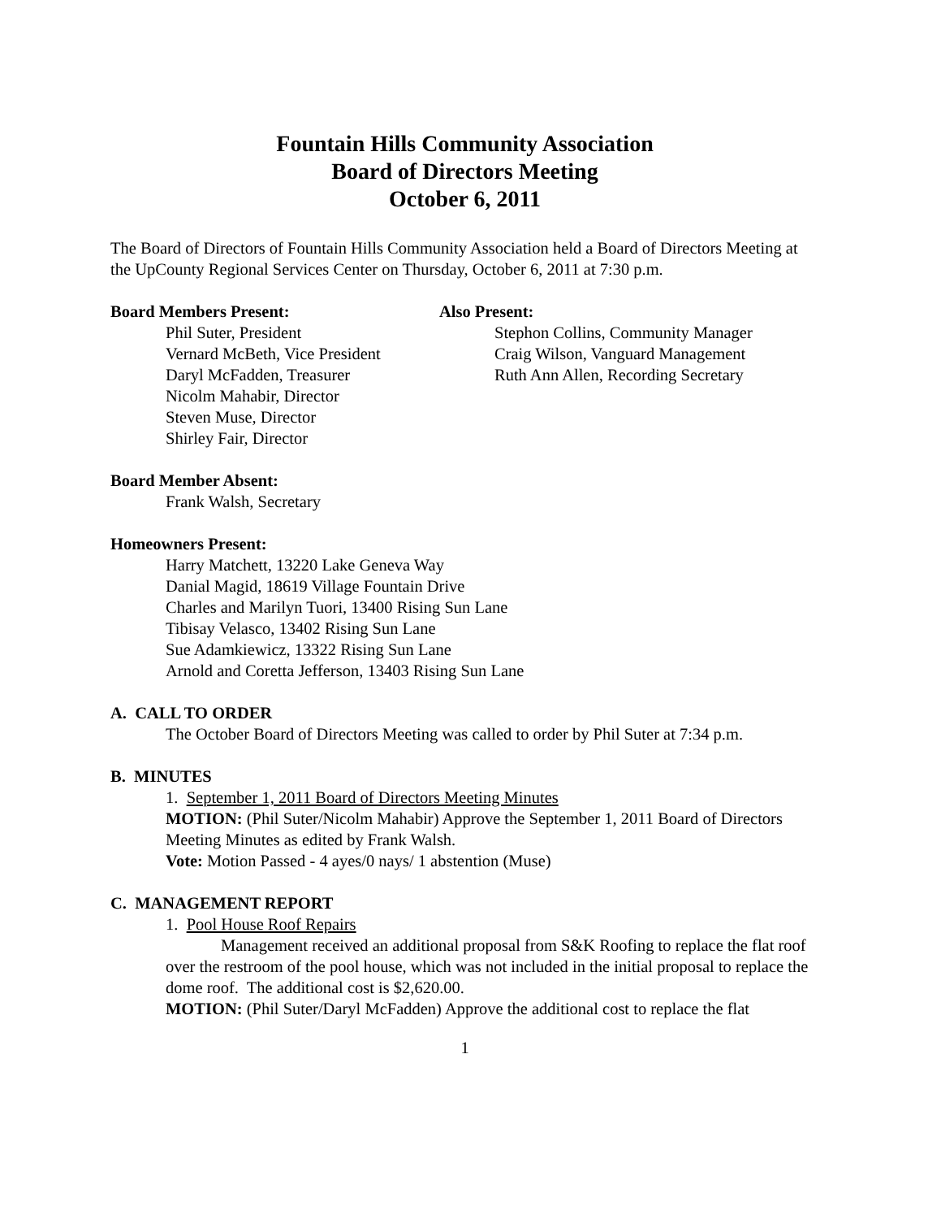Fountain Hills Community Association
Board of Directors Meeting
October 6, 2011
The Board of Directors of Fountain Hills Community Association held a Board of Directors Meeting at the UpCounty Regional Services Center on Thursday, October 6, 2011 at 7:30 p.m.
Board Members Present:
Phil Suter, President
Vernard McBeth, Vice President
Daryl McFadden, Treasurer
Nicolm Mahabir, Director
Steven Muse, Director
Shirley Fair, Director
Also Present:
Stephon Collins, Community Manager
Craig Wilson, Vanguard Management
Ruth Ann Allen, Recording Secretary
Board Member Absent:
Frank Walsh, Secretary
Homeowners Present:
Harry Matchett, 13220 Lake Geneva Way
Danial Magid, 18619 Village Fountain Drive
Charles and Marilyn Tuori, 13400 Rising Sun Lane
Tibisay Velasco, 13402 Rising Sun Lane
Sue Adamkiewicz, 13322 Rising Sun Lane
Arnold and Coretta Jefferson, 13403 Rising Sun Lane
A. CALL TO ORDER
The October Board of Directors Meeting was called to order by Phil Suter at 7:34 p.m.
B. MINUTES
1. September 1, 2011 Board of Directors Meeting Minutes
MOTION: (Phil Suter/Nicolm Mahabir) Approve the September 1, 2011 Board of Directors Meeting Minutes as edited by Frank Walsh.
Vote: Motion Passed - 4 ayes/0 nays/ 1 abstention (Muse)
C. MANAGEMENT REPORT
1. Pool House Roof Repairs
Management received an additional proposal from S&K Roofing to replace the flat roof over the restroom of the pool house, which was not included in the initial proposal to replace the dome roof. The additional cost is $2,620.00.
MOTION: (Phil Suter/Daryl McFadden) Approve the additional cost to replace the flat
1